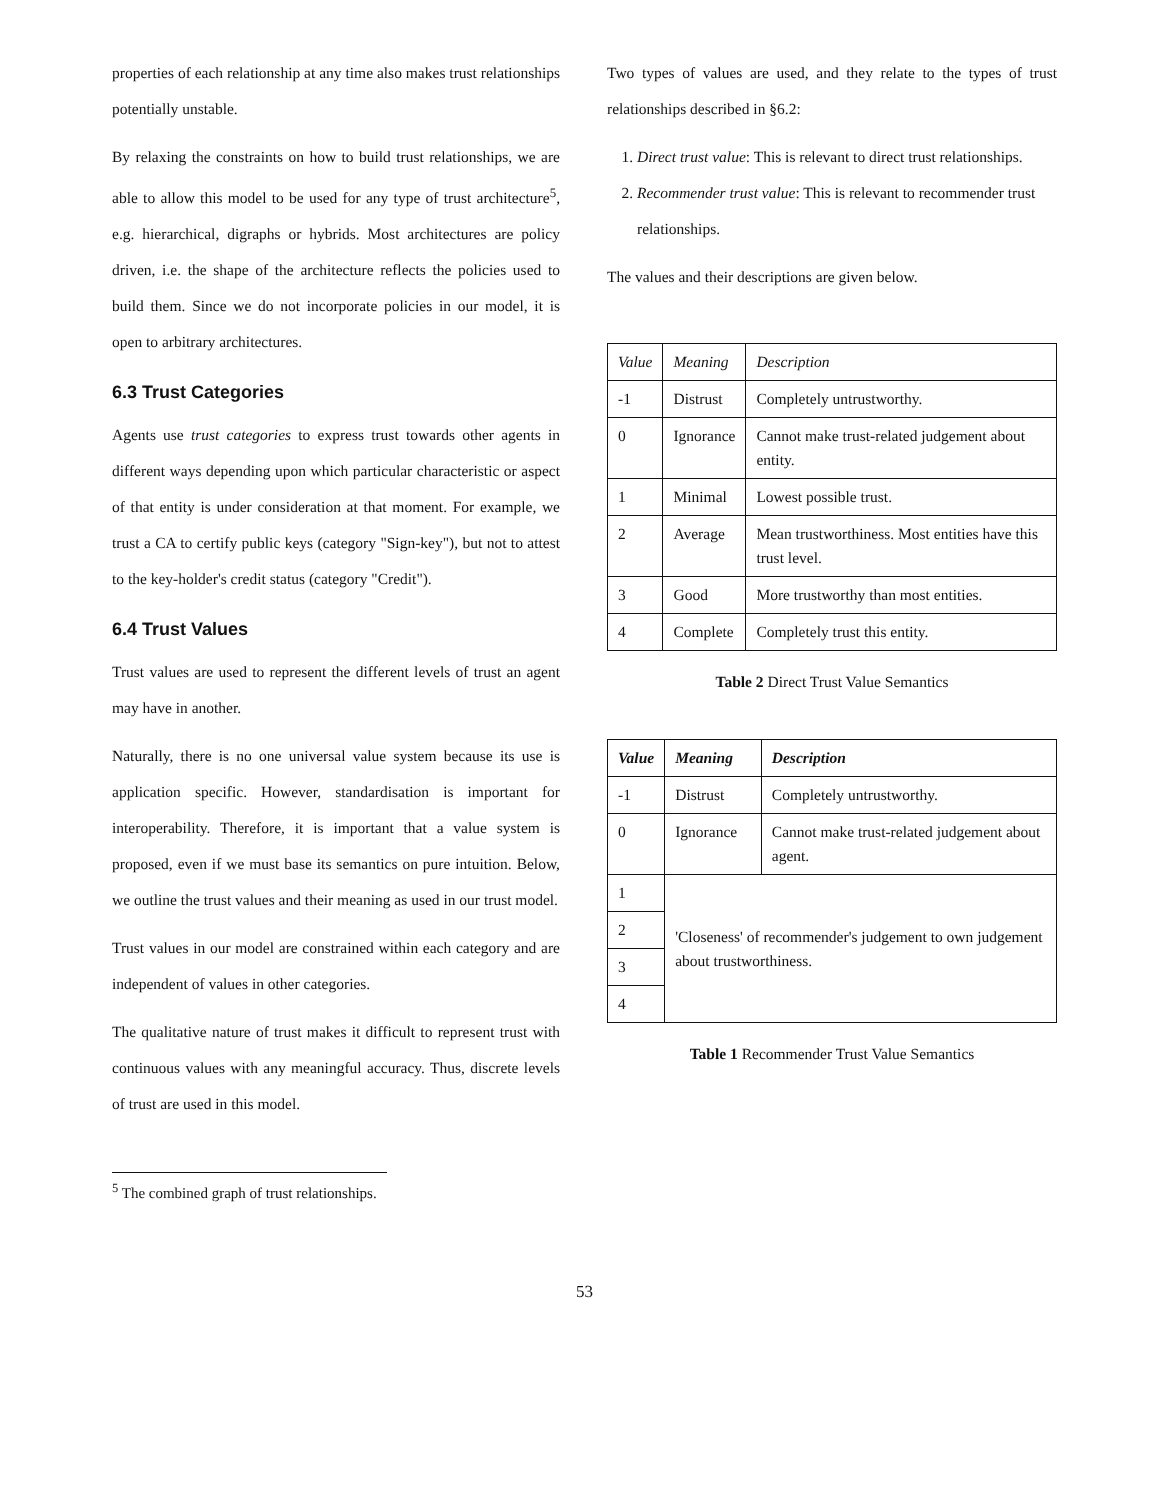properties of each relationship at any time also makes trust relationships potentially unstable.
By relaxing the constraints on how to build trust relationships, we are able to allow this model to be used for any type of trust architecture<sup>5</sup>, e.g. hierarchical, digraphs or hybrids. Most architectures are policy driven, i.e. the shape of the architecture reflects the policies used to build them. Since we do not incorporate policies in our model, it is open to arbitrary architectures.
6.3 Trust Categories
Agents use trust categories to express trust towards other agents in different ways depending upon which particular characteristic or aspect of that entity is under consideration at that moment. For example, we trust a CA to certify public keys (category "Sign-key"), but not to attest to the key-holder's credit status (category "Credit").
6.4 Trust Values
Trust values are used to represent the different levels of trust an agent may have in another.
Naturally, there is no one universal value system because its use is application specific. However, standardisation is important for interoperability. Therefore, it is important that a value system is proposed, even if we must base its semantics on pure intuition. Below, we outline the trust values and their meaning as used in our trust model.
Trust values in our model are constrained within each category and are independent of values in other categories.
The qualitative nature of trust makes it difficult to represent trust with continuous values with any meaningful accuracy. Thus, discrete levels of trust are used in this model.
<sup>5</sup> The combined graph of trust relationships.
Two types of values are used, and they relate to the types of trust relationships described in §6.2:
1. Direct trust value: This is relevant to direct trust relationships.
2. Recommender trust value: This is relevant to recommender trust relationships.
The values and their descriptions are given below.
| Value | Meaning | Description |
| --- | --- | --- |
| -1 | Distrust | Completely untrustworthy. |
| 0 | Ignorance | Cannot make trust-related judgement about entity. |
| 1 | Minimal | Lowest possible trust. |
| 2 | Average | Mean trustworthiness. Most entities have this trust level. |
| 3 | Good | More trustworthy than most entities. |
| 4 | Complete | Completely trust this entity. |
Table 2 Direct Trust Value Semantics
| Value | Meaning | Description |
| --- | --- | --- |
| -1 | Distrust | Completely untrustworthy. |
| 0 | Ignorance | Cannot make trust-related judgement about agent. |
| 1 | 'Closeness' of recommender's judgement to own judgement about trustworthiness. | |
| 2 | | |
| 3 | | |
| 4 | | |
Table 1 Recommender Trust Value Semantics
53